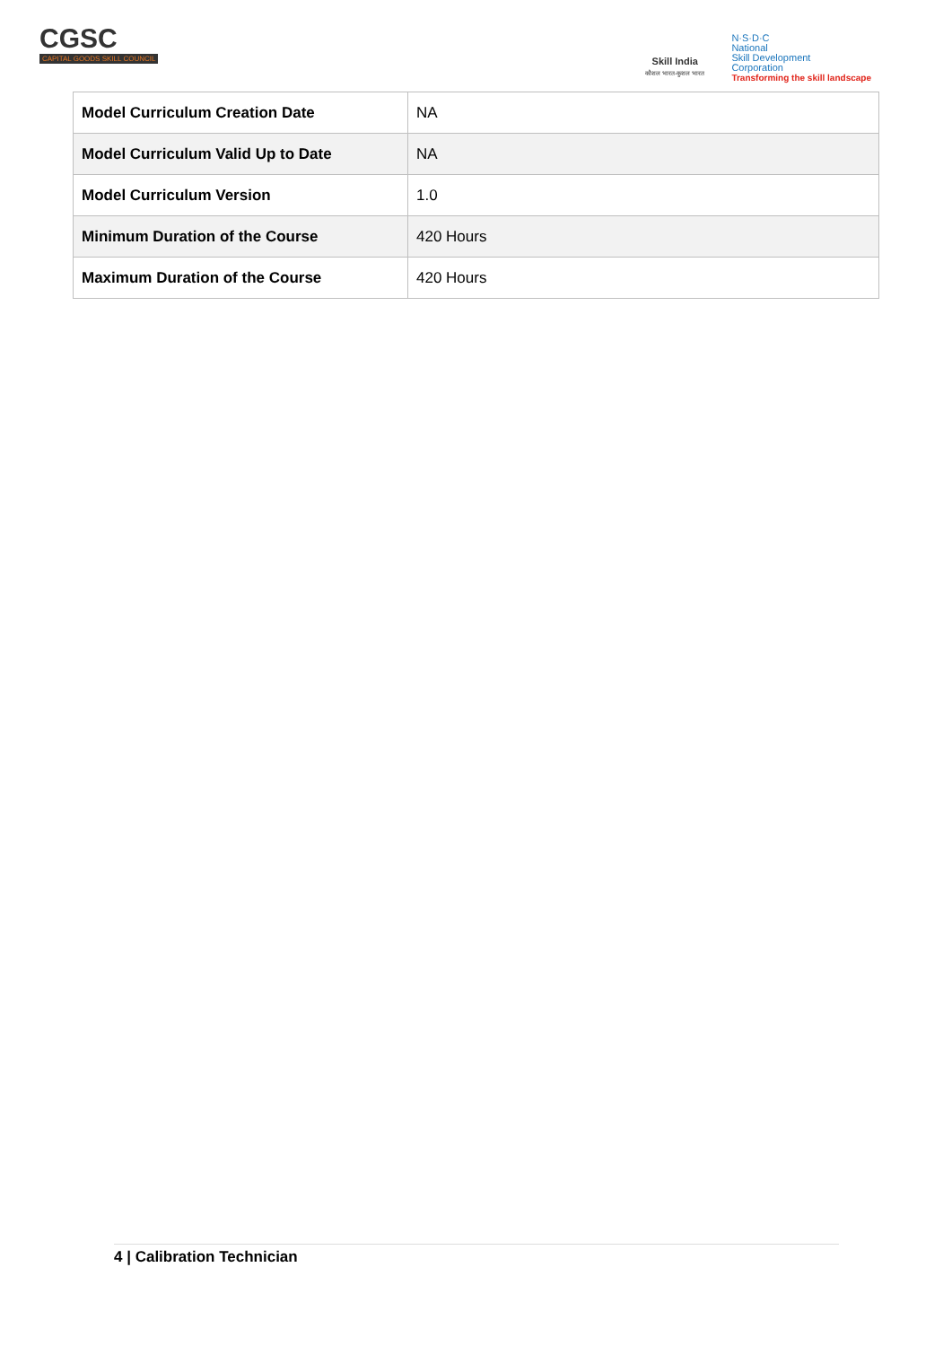CGSC
CAPITAL GOODS SKILL COUNCIL
Skill India
कौशल भारत-कुशल भारत
N·S·D·C
National
Skill Development
Corporation
Transforming the skill landscape
| Model Curriculum Creation Date | NA |
| Model Curriculum Valid Up to Date | NA |
| Model Curriculum Version | 1.0 |
| Minimum Duration of the Course | 420 Hours |
| Maximum Duration of the Course | 420 Hours |
4 | Calibration Technician